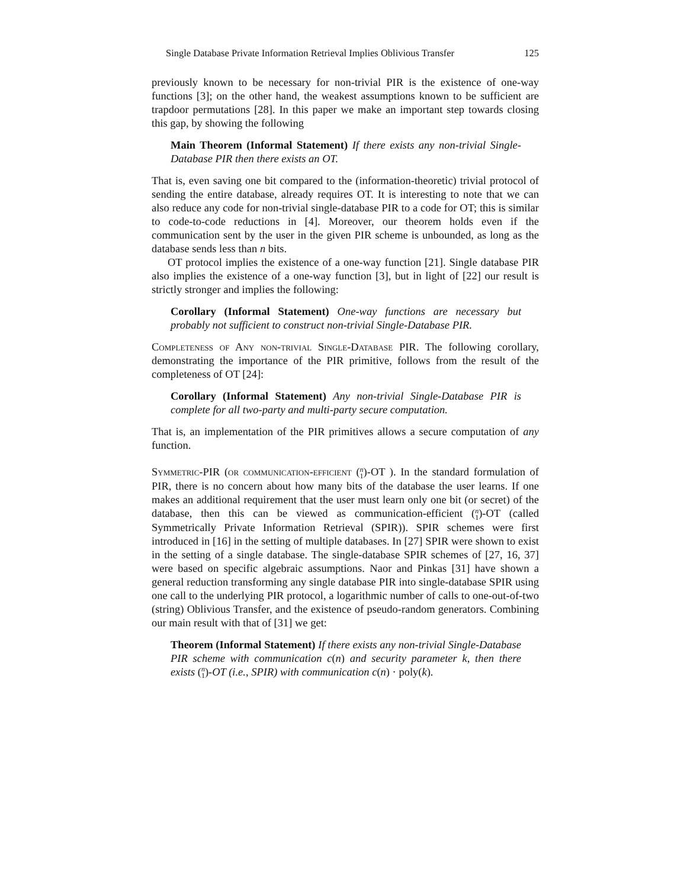Single Database Private Information Retrieval Implies Oblivious Transfer 125
previously known to be necessary for non-trivial PIR is the existence of one-way functions [3]; on the other hand, the weakest assumptions known to be sufficient are trapdoor permutations [28]. In this paper we make an important step towards closing this gap, by showing the following
Main Theorem (Informal Statement) If there exists any non-trivial Single-Database PIR then there exists an OT.
That is, even saving one bit compared to the (information-theoretic) trivial protocol of sending the entire database, already requires OT. It is interesting to note that we can also reduce any code for non-trivial single-database PIR to a code for OT; this is similar to code-to-code reductions in [4]. Moreover, our theorem holds even if the communication sent by the user in the given PIR scheme is unbounded, as long as the database sends less than n bits.
OT protocol implies the existence of a one-way function [21]. Single database PIR also implies the existence of a one-way function [3], but in light of [22] our result is strictly stronger and implies the following:
Corollary (Informal Statement) One-way functions are necessary but probably not sufficient to construct non-trivial Single-Database PIR.
Completeness of Any non-trivial Single-Database PIR. The following corollary, demonstrating the importance of the PIR primitive, follows from the result of the completeness of OT [24]:
Corollary (Informal Statement) Any non-trivial Single-Database PIR is complete for all two-party and multi-party secure computation.
That is, an implementation of the PIR primitives allows a secure computation of any function.
Symmetric-PIR (or communication-efficient (n
1)-OT ). In the standard formulation of PIR, there is no concern about how many bits of the database the user learns. If one makes an additional requirement that the user must learn only one bit (or secret) of the database, then this can be viewed as communication-efficient (n
1)-OT (called Symmetrically Private Information Retrieval (SPIR)). SPIR schemes were first introduced in [16] in the setting of multiple databases. In [27] SPIR were shown to exist in the setting of a single database. The single-database SPIR schemes of [27, 16, 37] were based on specific algebraic assumptions. Naor and Pinkas [31] have shown a general reduction transforming any single database PIR into single-database SPIR using one call to the underlying PIR protocol, a logarithmic number of calls to one-out-of-two (string) Oblivious Transfer, and the existence of pseudo-random generators. Combining our main result with that of [31] we get:
Theorem (Informal Statement) If there exists any non-trivial Single-Database PIR scheme with communication c(n) and security parameter k, then there exists (n
1)-OT (i.e., SPIR) with communication c(n) · poly(k).